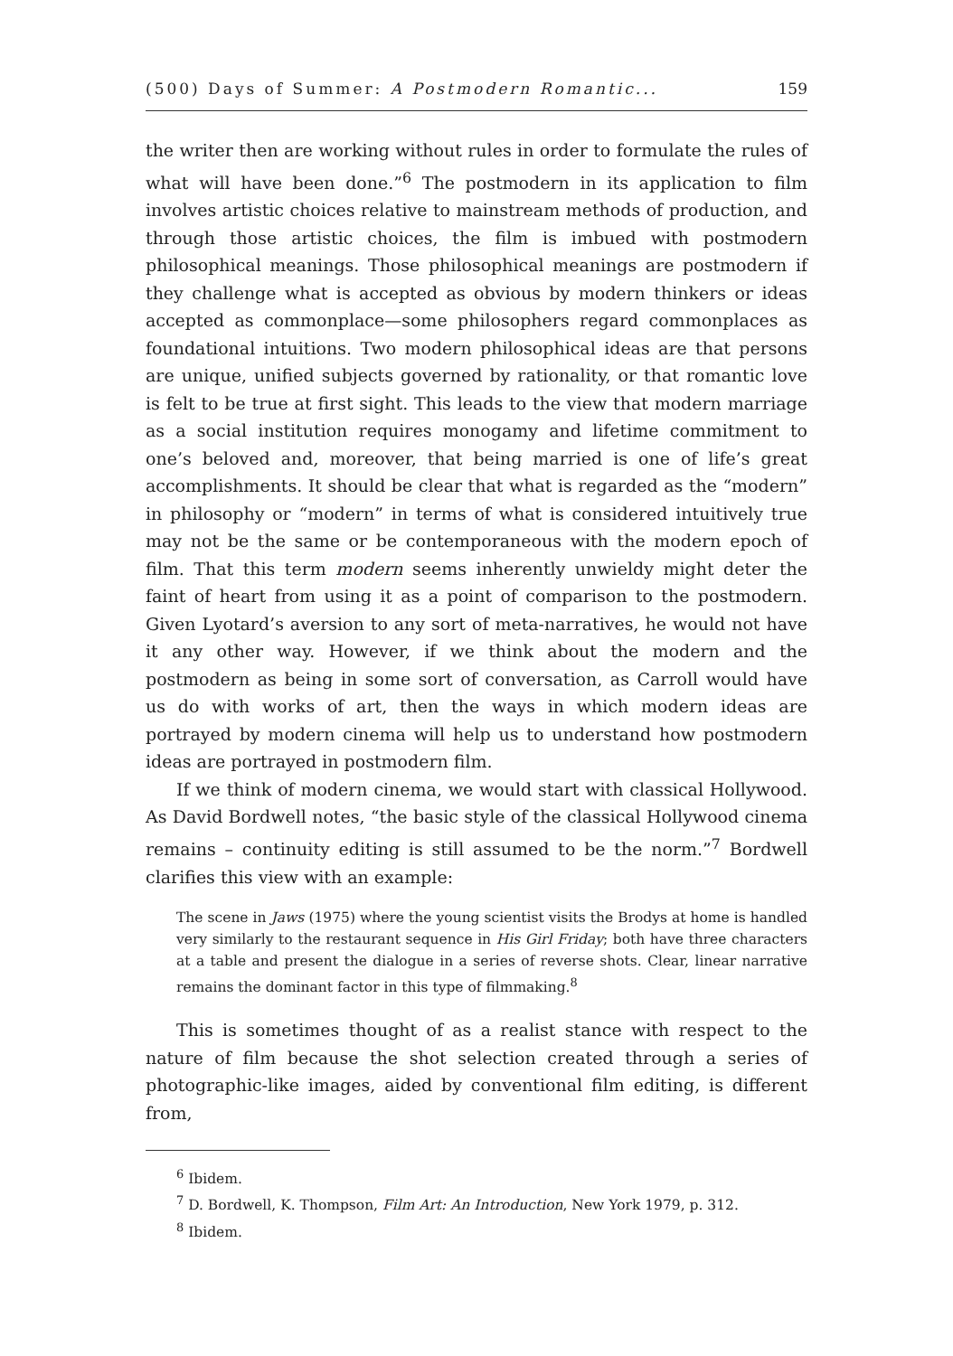(500) Days of Summer: A Postmodern Romantic... 159
the writer then are working without rules in order to formulate the rules of what will have been done.”<sup>6</sup> The postmodern in its application to film involves artistic choices relative to mainstream methods of production, and through those artistic choices, the film is imbued with postmodern philosophical meanings. Those philosophical meanings are postmodern if they challenge what is accepted as obvious by modern thinkers or ideas accepted as commonplace—some philosophers regard commonplaces as foundational intuitions. Two modern philosophical ideas are that persons are unique, unified subjects governed by rationality, or that romantic love is felt to be true at first sight. This leads to the view that modern marriage as a social institution requires monogamy and lifetime commitment to one’s beloved and, moreover, that being married is one of life’s great accomplishments. It should be clear that what is regarded as the “modern” in philosophy or “modern” in terms of what is considered intuitively true may not be the same or be contemporaneous with the modern epoch of film. That this term modern seems inherently unwieldy might deter the faint of heart from using it as a point of comparison to the postmodern. Given Lyotard’s aversion to any sort of meta-narratives, he would not have it any other way. However, if we think about the modern and the postmodern as being in some sort of conversation, as Carroll would have us do with works of art, then the ways in which modern ideas are portrayed by modern cinema will help us to understand how postmodern ideas are portrayed in postmodern film.
If we think of modern cinema, we would start with classical Hollywood. As David Bordwell notes, “the basic style of the classical Hollywood cinema remains – continuity editing is still assumed to be the norm.”<sup>7</sup> Bordwell clarifies this view with an example:
The scene in Jaws (1975) where the young scientist visits the Brodys at home is handled very similarly to the restaurant sequence in His Girl Friday; both have three characters at a table and present the dialogue in a series of reverse shots. Clear, linear narrative remains the dominant factor in this type of filmmaking.<sup>8</sup>
This is sometimes thought of as a realist stance with respect to the nature of film because the shot selection created through a series of photographic-like images, aided by conventional film editing, is different from,
<sup>6</sup> Ibidem.
<sup>7</sup> D. Bordwell, K. Thompson, Film Art: An Introduction, New York 1979, p. 312.
<sup>8</sup> Ibidem.